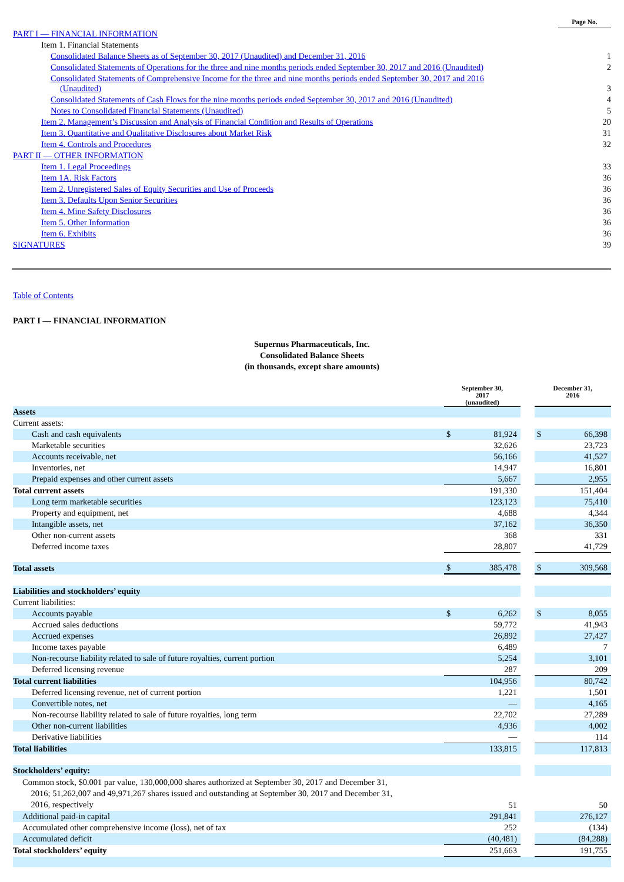| | Page No. |
| PART I — FINANCIAL INFORMATION | |
| Item 1. Financial Statements | |
| Consolidated Balance Sheets as of September 30, 2017 (Unaudited) and December 31, 2016 | 1 |
| Consolidated Statements of Operations for the three and nine months periods ended September 30, 2017 and 2016 (Unaudited) | 2 |
| Consolidated Statements of Comprehensive Income for the three and nine months periods ended September 30, 2017 and 2016 (Unaudited) | 3 |
| Consolidated Statements of Cash Flows for the nine months periods ended September 30, 2017 and 2016 (Unaudited) | 4 |
| Notes to Consolidated Financial Statements (Unaudited) | 5 |
| Item 2. Management’s Discussion and Analysis of Financial Condition and Results of Operations | 20 |
| Item 3. Quantitative and Qualitative Disclosures about Market Risk | 31 |
| Item 4. Controls and Procedures | 32 |
| PART II — OTHER INFORMATION | |
| Item 1. Legal Proceedings | 33 |
| Item 1A. Risk Factors | 36 |
| Item 2. Unregistered Sales of Equity Securities and Use of Proceeds | 36 |
| Item 3. Defaults Upon Senior Securities | 36 |
| Item 4. Mine Safety Disclosures | 36 |
| Item 5. Other Information | 36 |
| Item 6. Exhibits | 36 |
| SIGNATURES | 39 |
Table of Contents
PART I — FINANCIAL INFORMATION
Supernus Pharmaceuticals, Inc.
Consolidated Balance Sheets
(in thousands, except share amounts)
| | September 30, 2017 (unaudited) | | | December 31, 2016 | |
| Assets | | | | | |
| Current assets: | | | | | |
| Cash and cash equivalents | $ | 81,924 | | $ | 66,398 |
| Marketable securities | | 32,626 | | | 23,723 |
| Accounts receivable, net | | 56,166 | | | 41,527 |
| Inventories, net | | 14,947 | | | 16,801 |
| Prepaid expenses and other current assets | | 5,667 | | | 2,955 |
| Total current assets | | 191,330 | | | 151,404 |
| Long term marketable securities | | 123,123 | | | 75,410 |
| Property and equipment, net | | 4,688 | | | 4,344 |
| Intangible assets, net | | 37,162 | | | 36,350 |
| Other non-current assets | | 368 | | | 331 |
| Deferred income taxes | | 28,807 | | | 41,729 |
| Total assets | $ | 385,478 | | $ | 309,568 |
| Liabilities and stockholders’ equity | | | | | |
| Current liabilities: | | | | | |
| Accounts payable | $ | 6,262 | | $ | 8,055 |
| Accrued sales deductions | | 59,772 | | | 41,943 |
| Accrued expenses | | 26,892 | | | 27,427 |
| Income taxes payable | | 6,489 | | | 7 |
| Non-recourse liability related to sale of future royalties, current portion | | 5,254 | | | 3,101 |
| Deferred licensing revenue | | 287 | | | 209 |
| Total current liabilities | | 104,956 | | | 80,742 |
| Deferred licensing revenue, net of current portion | | 1,221 | | | 1,501 |
| Convertible notes, net | | — | | | 4,165 |
| Non-recourse liability related to sale of future royalties, long term | | 22,702 | | | 27,289 |
| Other non-current liabilities | | 4,936 | | | 4,002 |
| Derivative liabilities | | — | | | 114 |
| Total liabilities | | 133,815 | | | 117,813 |
| Stockholders’ equity: | | | | | |
| Common stock, $0.001 par value, 130,000,000 shares authorized at September 30, 2017 and December 31, 2016; 51,262,007 and 49,971,267 shares issued and outstanding at September 30, 2017 and December 31, 2016, respectively | | 51 | | | 50 |
| Additional paid-in capital | | 291,841 | | | 276,127 |
| Accumulated other comprehensive income (loss), net of tax | | 252 | | | (134) |
| Accumulated deficit | | (40,481) | | | (84,288) |
| Total stockholders’ equity | | 251,663 | | | 191,755 |